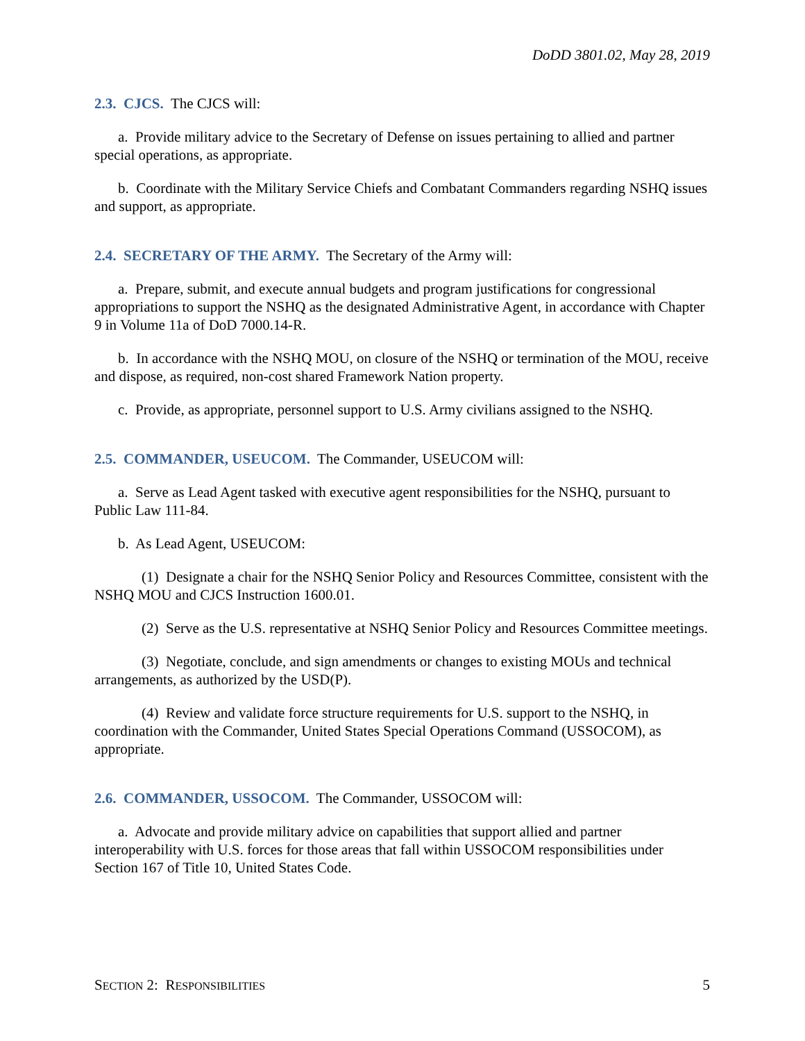DoDD 3801.02, May 28, 2019
2.3. CJCS. The CJCS will:
a. Provide military advice to the Secretary of Defense on issues pertaining to allied and partner special operations, as appropriate.
b. Coordinate with the Military Service Chiefs and Combatant Commanders regarding NSHQ issues and support, as appropriate.
2.4. SECRETARY OF THE ARMY. The Secretary of the Army will:
a. Prepare, submit, and execute annual budgets and program justifications for congressional appropriations to support the NSHQ as the designated Administrative Agent, in accordance with Chapter 9 in Volume 11a of DoD 7000.14-R.
b. In accordance with the NSHQ MOU, on closure of the NSHQ or termination of the MOU, receive and dispose, as required, non-cost shared Framework Nation property.
c. Provide, as appropriate, personnel support to U.S. Army civilians assigned to the NSHQ.
2.5. COMMANDER, USEUCOM. The Commander, USEUCOM will:
a. Serve as Lead Agent tasked with executive agent responsibilities for the NSHQ, pursuant to Public Law 111-84.
b. As Lead Agent, USEUCOM:
(1) Designate a chair for the NSHQ Senior Policy and Resources Committee, consistent with the NSHQ MOU and CJCS Instruction 1600.01.
(2) Serve as the U.S. representative at NSHQ Senior Policy and Resources Committee meetings.
(3) Negotiate, conclude, and sign amendments or changes to existing MOUs and technical arrangements, as authorized by the USD(P).
(4) Review and validate force structure requirements for U.S. support to the NSHQ, in coordination with the Commander, United States Special Operations Command (USSOCOM), as appropriate.
2.6. COMMANDER, USSOCOM. The Commander, USSOCOM will:
a. Advocate and provide military advice on capabilities that support allied and partner interoperability with U.S. forces for those areas that fall within USSOCOM responsibilities under Section 167 of Title 10, United States Code.
SECTION 2: RESPONSIBILITIES 5